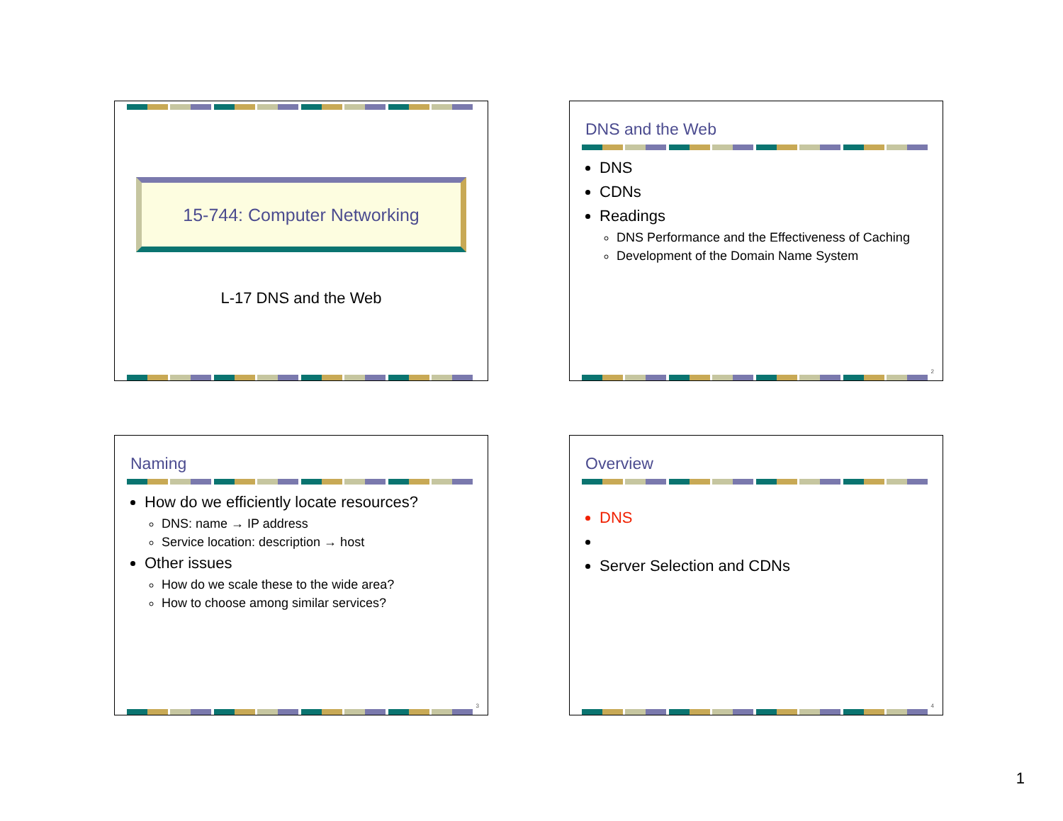15-744: Computer Networking
L-17 DNS and the Web
DNS and the Web
DNS
CDNs
Readings
DNS Performance and the Effectiveness of Caching
Development of the Domain Name System
2
Naming
How do we efficiently locate resources?
DNS: name → IP address
Service location: description → host
Other issues
How do we scale these to the wide area?
How to choose among similar services?
3
Overview
DNS
Server Selection and CDNs
4
1